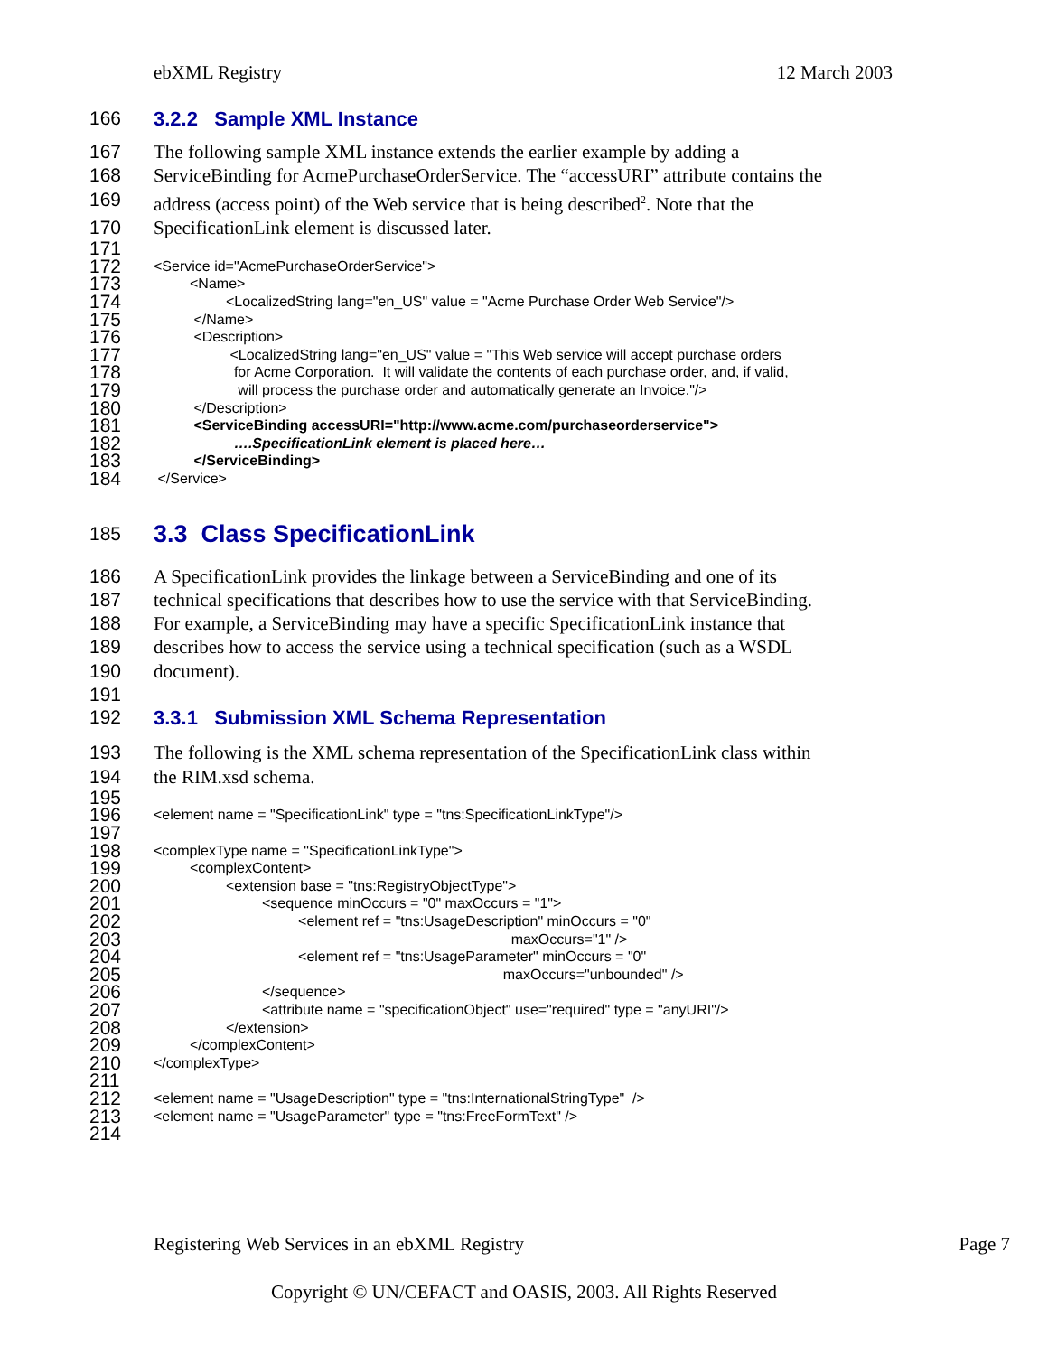ebXML Registry 12 March 2003
166 3.2.2 Sample XML Instance
167 The following sample XML instance extends the earlier example by adding a
168 ServiceBinding for AcmePurchaseOrderService. The “accessURI” attribute contains the
169 address (access point) of the Web service that is being described<sup>2</sup>. Note that the
170 SpecificationLink element is discussed later.
171
172
<Service id="AcmePurchaseOrderService">
173
<Name>
174
<LocalizedString lang="en_US" value = "Acme Purchase Order Web Service"/>
175
</Name>
176
<Description>
177
<LocalizedString lang="en_US" value = "This Web service will accept purchase orders
178
for Acme Corporation. It will validate the contents of each purchase order, and, if valid,
179
will process the purchase order and automatically generate an Invoice."/>
180
</Description>
181
<ServiceBinding accessURI="http://www.acme.com/purchaseorderservice">
182
….SpecificationLink element is placed here…
183
</ServiceBinding>
184
</Service>
185
3.3 Class SpecificationLink
186 A SpecificationLink provides the linkage between a ServiceBinding and one of its
187 technical specifications that describes how to use the service with that ServiceBinding.
188 For example, a ServiceBinding may have a specific SpecificationLink instance that
189 describes how to access the service using a technical specification (such as a WSDL
190 document).
191
192 3.3.1 Submission XML Schema Representation
193 The following is the XML schema representation of the SpecificationLink class within
194 the RIM.xsd schema.
195
196 197
<element name = "SpecificationLink" type = "tns:SpecificationLinkType"/>
198
<complexType name = "SpecificationLinkType">
199
<complexContent>
200
<extension base = "tns:RegistryObjectType">
201
<sequence minOccurs = "0" maxOccurs = "1">
202
<element ref = "tns:UsageDescription" minOccurs = "0"
203
maxOccurs="1" />
204
<element ref = "tns:UsageParameter" minOccurs = "0"
205
maxOccurs="unbounded" />
206
</sequence>
207
<attribute name = "specificationObject" use="required" type = "anyURI"/>
208
</extension>
209
</complexContent>
210 211
</complexType>
212
<element name = "UsageDescription" type = "tns:InternationalStringType" />
213
<element name = "UsageParameter" type = "tns:FreeFormText" />
214
Registering Web Services in an ebXML Registry Page 7
Copyright © UN/CEFACT and OASIS, 2003. All Rights Reserved